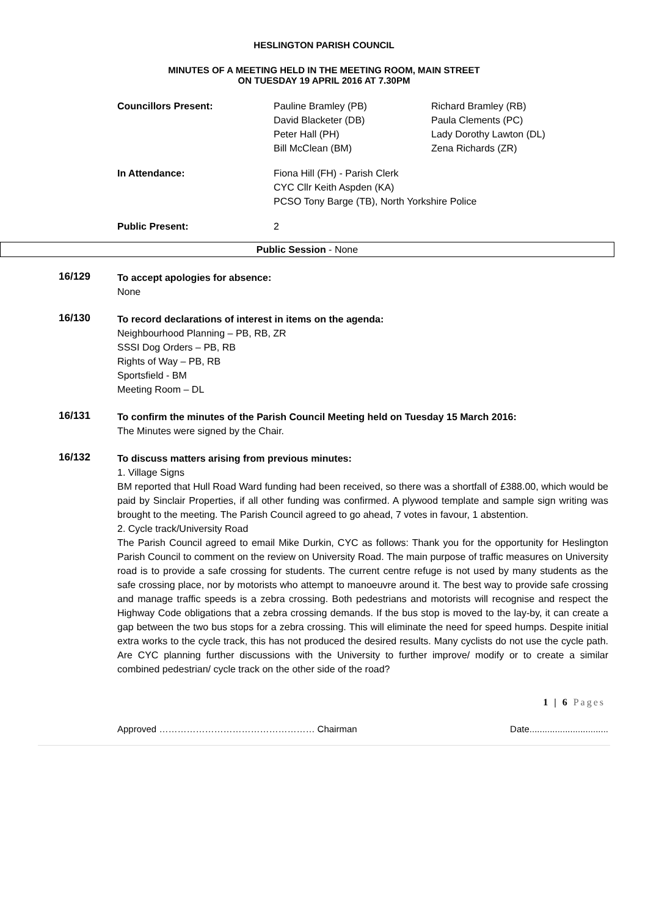HESLINGTON PARISH COUNCIL
MINUTES OF A MEETING HELD IN THE MEETING ROOM, MAIN STREET
ON TUESDAY 19 APRIL 2016 AT 7.30PM
| Councillors Present: | Pauline Bramley (PB) David Blacketer (DB) Peter Hall (PH) Bill McClean (BM) | Richard Bramley (RB) Paula Clements (PC) Lady Dorothy Lawton (DL) Zena Richards (ZR) |
| In Attendance: | Fiona Hill (FH) - Parish Clerk CYC Cllr Keith Aspden (KA) PCSO Tony Barge (TB), North Yorkshire Police | |
| Public Present: | 2 | |
Public Session - None
16/129
To accept apologies for absence:
None
16/130
To record declarations of interest in items on the agenda:
Neighbourhood Planning – PB, RB, ZR
SSSI Dog Orders – PB, RB
Rights of Way – PB, RB
Sportsfield - BM
Meeting Room – DL
16/131
To confirm the minutes of the Parish Council Meeting held on Tuesday 15 March 2016:
The Minutes were signed by the Chair.
16/132
To discuss matters arising from previous minutes:
1. Village Signs
BM reported that Hull Road Ward funding had been received, so there was a shortfall of £388.00, which would be paid by Sinclair Properties, if all other funding was confirmed. A plywood template and sample sign writing was brought to the meeting. The Parish Council agreed to go ahead, 7 votes in favour, 1 abstention.
2. Cycle track/University Road
The Parish Council agreed to email Mike Durkin, CYC as follows: Thank you for the opportunity for Heslington Parish Council to comment on the review on University Road. The main purpose of traffic measures on University road is to provide a safe crossing for students. The current centre refuge is not used by many students as the safe crossing place, nor by motorists who attempt to manoeuvre around it. The best way to provide safe crossing and manage traffic speeds is a zebra crossing. Both pedestrians and motorists will recognise and respect the Highway Code obligations that a zebra crossing demands. If the bus stop is moved to the lay-by, it can create a gap between the two bus stops for a zebra crossing. This will eliminate the need for speed humps. Despite initial extra works to the cycle track, this has not produced the desired results. Many cyclists do not use the cycle path. Are CYC planning further discussions with the University to further improve/ modify or to create a similar combined pedestrian/ cycle track on the other side of the road?
1 | 6 Pages
Approved …………………………………………… Chairman Date...............................